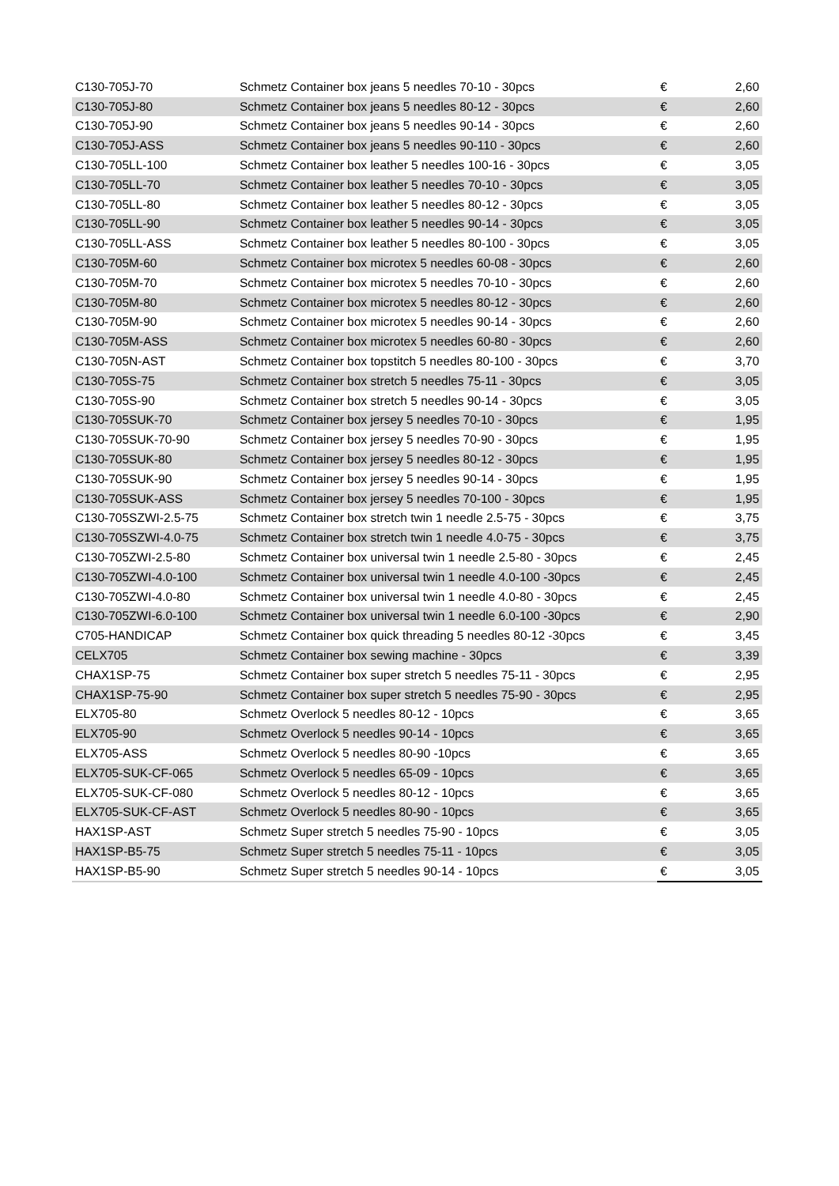| C130-705J-70 | Schmetz Container box jeans 5 needles 70-10 - 30pcs | € | 2,60 |
| C130-705J-80 | Schmetz Container box jeans 5 needles 80-12 - 30pcs | € | 2,60 |
| C130-705J-90 | Schmetz Container box jeans 5 needles 90-14 - 30pcs | € | 2,60 |
| C130-705J-ASS | Schmetz Container box jeans 5 needles 90-110 - 30pcs | € | 2,60 |
| C130-705LL-100 | Schmetz Container box leather 5 needles 100-16 - 30pcs | € | 3,05 |
| C130-705LL-70 | Schmetz Container box leather 5 needles 70-10 - 30pcs | € | 3,05 |
| C130-705LL-80 | Schmetz Container box leather 5 needles 80-12 - 30pcs | € | 3,05 |
| C130-705LL-90 | Schmetz Container box leather 5 needles 90-14 - 30pcs | € | 3,05 |
| C130-705LL-ASS | Schmetz Container box leather 5 needles 80-100 - 30pcs | € | 3,05 |
| C130-705M-60 | Schmetz Container box microtex 5 needles 60-08 - 30pcs | € | 2,60 |
| C130-705M-70 | Schmetz Container box microtex 5 needles 70-10 - 30pcs | € | 2,60 |
| C130-705M-80 | Schmetz Container box microtex 5 needles 80-12 - 30pcs | € | 2,60 |
| C130-705M-90 | Schmetz Container box microtex 5 needles 90-14 - 30pcs | € | 2,60 |
| C130-705M-ASS | Schmetz Container box microtex 5 needles 60-80 - 30pcs | € | 2,60 |
| C130-705N-AST | Schmetz Container box topstitch 5 needles 80-100 - 30pcs | € | 3,70 |
| C130-705S-75 | Schmetz Container box stretch 5 needles 75-11 - 30pcs | € | 3,05 |
| C130-705S-90 | Schmetz Container box stretch 5 needles 90-14 - 30pcs | € | 3,05 |
| C130-705SUK-70 | Schmetz Container box jersey 5 needles 70-10 - 30pcs | € | 1,95 |
| C130-705SUK-70-90 | Schmetz Container box jersey 5 needles 70-90 - 30pcs | € | 1,95 |
| C130-705SUK-80 | Schmetz Container box jersey 5 needles 80-12 - 30pcs | € | 1,95 |
| C130-705SUK-90 | Schmetz Container box jersey 5 needles 90-14 - 30pcs | € | 1,95 |
| C130-705SUK-ASS | Schmetz Container box jersey 5 needles 70-100 - 30pcs | € | 1,95 |
| C130-705SZWI-2.5-75 | Schmetz Container box stretch twin 1 needle 2.5-75 - 30pcs | € | 3,75 |
| C130-705SZWI-4.0-75 | Schmetz Container box stretch twin 1 needle 4.0-75 - 30pcs | € | 3,75 |
| C130-705ZWI-2.5-80 | Schmetz Container box universal twin 1 needle 2.5-80 - 30pcs | € | 2,45 |
| C130-705ZWI-4.0-100 | Schmetz Container box universal twin 1 needle 4.0-100 -30pcs | € | 2,45 |
| C130-705ZWI-4.0-80 | Schmetz Container box universal twin 1 needle 4.0-80 - 30pcs | € | 2,45 |
| C130-705ZWI-6.0-100 | Schmetz Container box universal twin 1 needle 6.0-100 -30pcs | € | 2,90 |
| C705-HANDICAP | Schmetz Container box quick threading 5 needles 80-12 -30pcs | € | 3,45 |
| CELX705 | Schmetz Container box sewing machine - 30pcs | € | 3,39 |
| CHAX1SP-75 | Schmetz Container box super stretch 5 needles 75-11 - 30pcs | € | 2,95 |
| CHAX1SP-75-90 | Schmetz Container box super stretch 5 needles 75-90 - 30pcs | € | 2,95 |
| ELX705-80 | Schmetz Overlock 5 needles 80-12 - 10pcs | € | 3,65 |
| ELX705-90 | Schmetz Overlock 5 needles 90-14 - 10pcs | € | 3,65 |
| ELX705-ASS | Schmetz Overlock 5 needles 80-90 -10pcs | € | 3,65 |
| ELX705-SUK-CF-065 | Schmetz Overlock 5 needles 65-09 - 10pcs | € | 3,65 |
| ELX705-SUK-CF-080 | Schmetz Overlock 5 needles 80-12 - 10pcs | € | 3,65 |
| ELX705-SUK-CF-AST | Schmetz Overlock 5 needles 80-90 - 10pcs | € | 3,65 |
| HAX1SP-AST | Schmetz Super stretch 5 needles 75-90 - 10pcs | € | 3,05 |
| HAX1SP-B5-75 | Schmetz Super stretch 5 needles 75-11 - 10pcs | € | 3,05 |
| HAX1SP-B5-90 | Schmetz Super stretch 5 needles 90-14 - 10pcs | € | 3,05 |